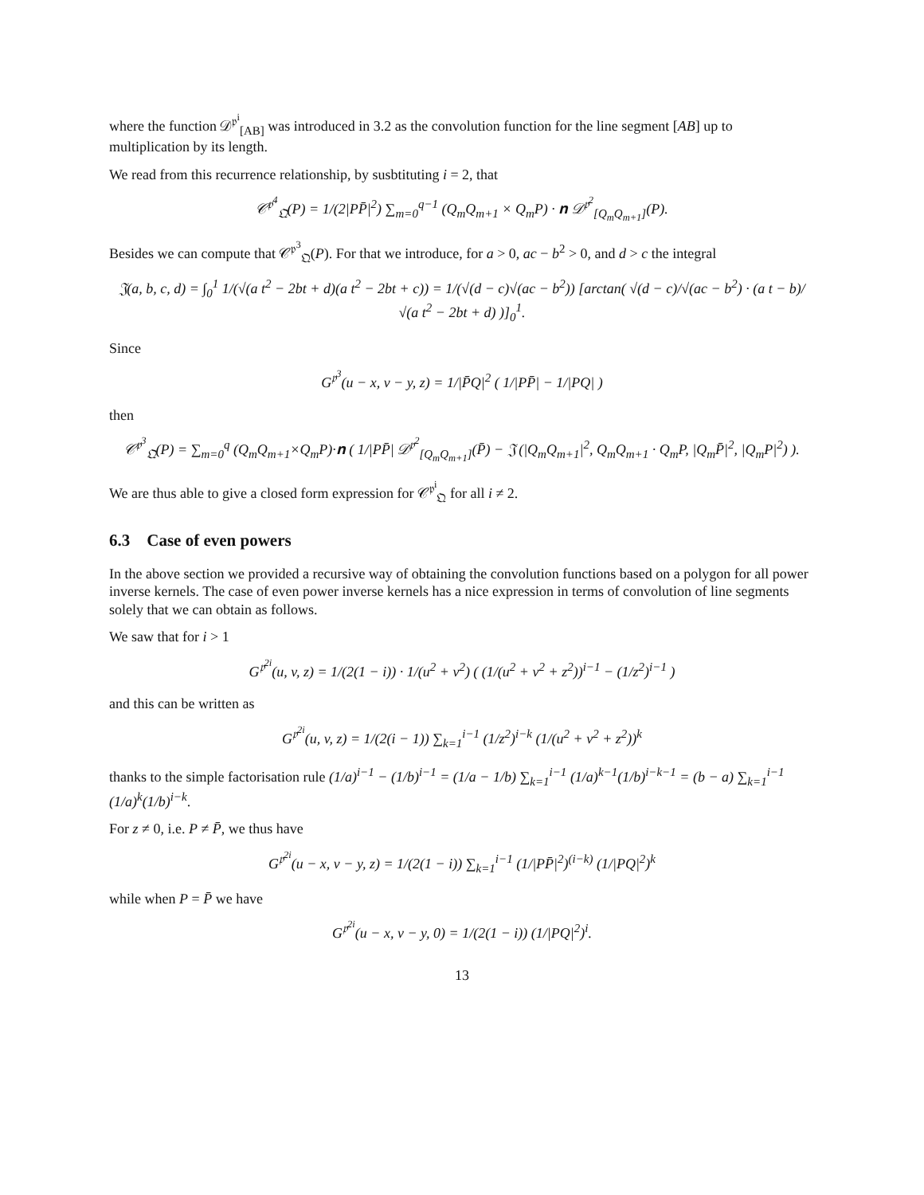where the function 𝒟<sup>𝔭<sup>i</sup></sup><sub>[AB]</sub> was introduced in 3.2 as the convolution function for the line segment [AB] up to multiplication by its length.
We read from this recurrence relationship, by susbtituting i = 2, that
𝒞<sup>𝔭<sup>4</sup></sup><sub>𝔔</sub>(P) = 1/(2|PP̄|<sup>2</sup>) ∑<sub>m=0</sub><sup>q−1</sup> (Q<sub>m</sub>Q<sub>m+1</sub> × Q<sub>m</sub>P) · 𝐧 𝒟<sup>𝔭<sup>2</sup></sup><sub>[Q<sub>m</sub>Q<sub>m+1</sub>]</sub>(P).
Besides we can compute that 𝒞<sup>𝔭<sup>3</sup></sup><sub>𝔔</sub>(P). For that we introduce, for a > 0, ac − b<sup>2</sup> > 0, and d > c the integral
𝔍(a, b, c, d) = ∫<sub>0</sub><sup>1</sup> 1/(√(a t<sup>2</sup> − 2bt + d)(a t<sup>2</sup> − 2bt + c)) = 1/(√(d − c)√(ac − b<sup>2</sup>)) [arctan( √(d − c)/√(ac − b<sup>2</sup>) · (a t − b)/√(a t<sup>2</sup> − 2bt + d) )]<sub>0</sub><sup>1</sup>.
Since
G<sup>𝔭<sup>3</sup></sup>(u − x, v − y, z) = 1/|P̄Q|<sup>2</sup> ( 1/|PP̄| − 1/|PQ| )
then
𝒞<sup>𝔭<sup>3</sup></sup><sub>𝔔</sub>(P) = ∑<sub>m=0</sub><sup>q</sup> (Q<sub>m</sub>Q<sub>m+1</sub>×Q<sub>m</sub>P)·𝐧 ( 1/|PP̄| 𝒟<sup>𝔭<sup>2</sup></sup><sub>[Q<sub>m</sub>Q<sub>m+1</sub>]</sub>(P̄) − 𝔍 (|Q<sub>m</sub>Q<sub>m+1</sub>|<sup>2</sup>, Q<sub>m</sub>Q<sub>m+1</sub> · Q<sub>m</sub>P, |Q<sub>m</sub>P̄|<sup>2</sup>, |Q<sub>m</sub>P|<sup>2</sup>) ).
We are thus able to give a closed form expression for 𝒞<sup>𝔭<sup>i</sup></sup><sub>𝔔</sub> for all i ≠ 2.
6.3 Case of even powers
In the above section we provided a recursive way of obtaining the convolution functions based on a polygon for all power inverse kernels. The case of even power inverse kernels has a nice expression in terms of convolution of line segments solely that we can obtain as follows.
We saw that for i > 1
G<sup>𝔭<sup>2i</sup></sup>(u, v, z) = 1/(2(1 − i)) · 1/(u<sup>2</sup> + v<sup>2</sup>) ( (1/(u<sup>2</sup> + v<sup>2</sup> + z<sup>2</sup>))<sup>i−1</sup> − (1/z<sup>2</sup>)<sup>i−1</sup> )
and this can be written as
G<sup>𝔭<sup>2i</sup></sup>(u, v, z) = 1/(2(i − 1)) ∑<sub>k=1</sub><sup>i−1</sup> (1/z<sup>2</sup>)<sup>i−k</sup> (1/(u<sup>2</sup> + v<sup>2</sup> + z<sup>2</sup>))<sup>k</sup>
thanks to the simple factorisation rule (1/a)<sup>i−1</sup> − (1/b)<sup>i−1</sup> = (1/a − 1/b) ∑<sub>k=1</sub><sup>i−1</sup> (1/a)<sup>k−1</sup>(1/b)<sup>i−k−1</sup> = (b − a) ∑<sub>k=1</sub><sup>i−1</sup> (1/a)<sup>k</sup>(1/b)<sup>i−k</sup>.
For z ≠ 0, i.e. P ≠ P̄, we thus have
G<sup>𝔭<sup>2i</sup></sup>(u − x, v − y, z) = 1/(2(1 − i)) ∑<sub>k=1</sub><sup>i−1</sup> (1/|PP̄|<sup>2</sup>)<sup>(i−k)</sup> (1/|PQ|<sup>2</sup>)<sup>k</sup>
while when P = P̄ we have
G<sup>𝔭<sup>2i</sup></sup>(u − x, v − y, 0) = 1/(2(1 − i)) (1/|PQ|<sup>2</sup>)<sup>i</sup>.
13